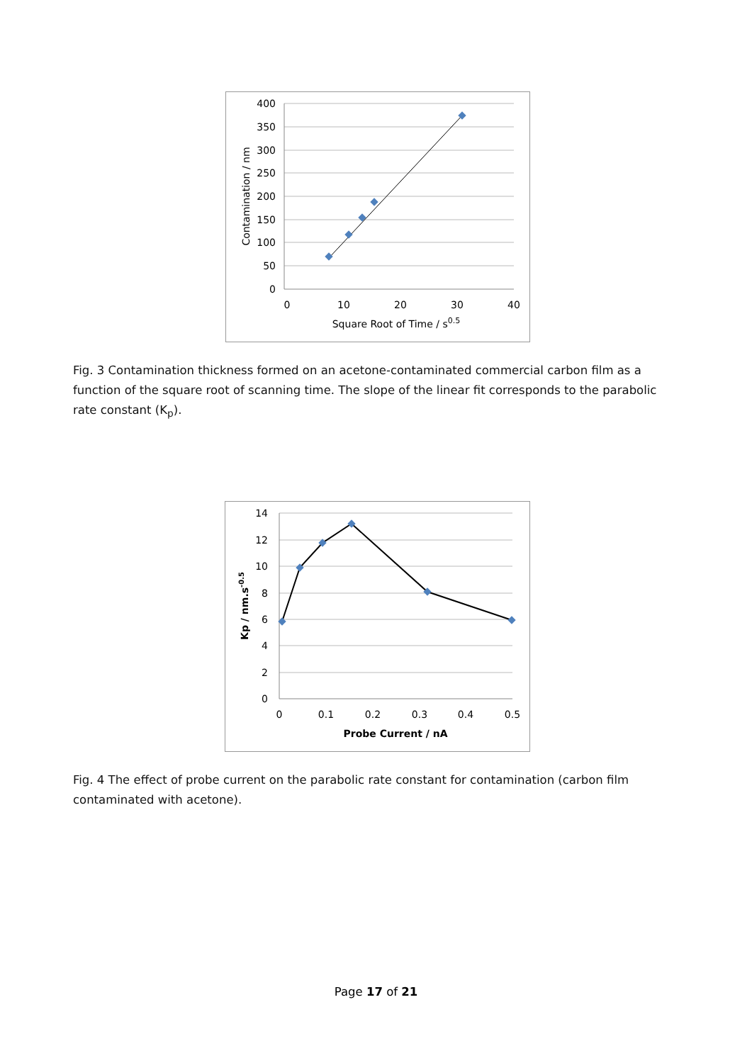400
350
300
250
200
150
100
50
0
0
10
20
30
40
Square Root of Time / s0.5
Contamination / nm
Fig. 3 Contamination thickness formed on an acetone-contaminated commercial carbon film as a function of the square root of scanning time. The slope of the linear fit corresponds to the parabolic rate constant (K<sub>p</sub>).
14
12
10
8
6
4
2
0
0
0.1
0.2
0.3
0.4
0.5
Probe Current / nA
Kp / nm.s-0.5
Fig. 4 The effect of probe current on the parabolic rate constant for contamination (carbon film contaminated with acetone).
Page 17 of 21